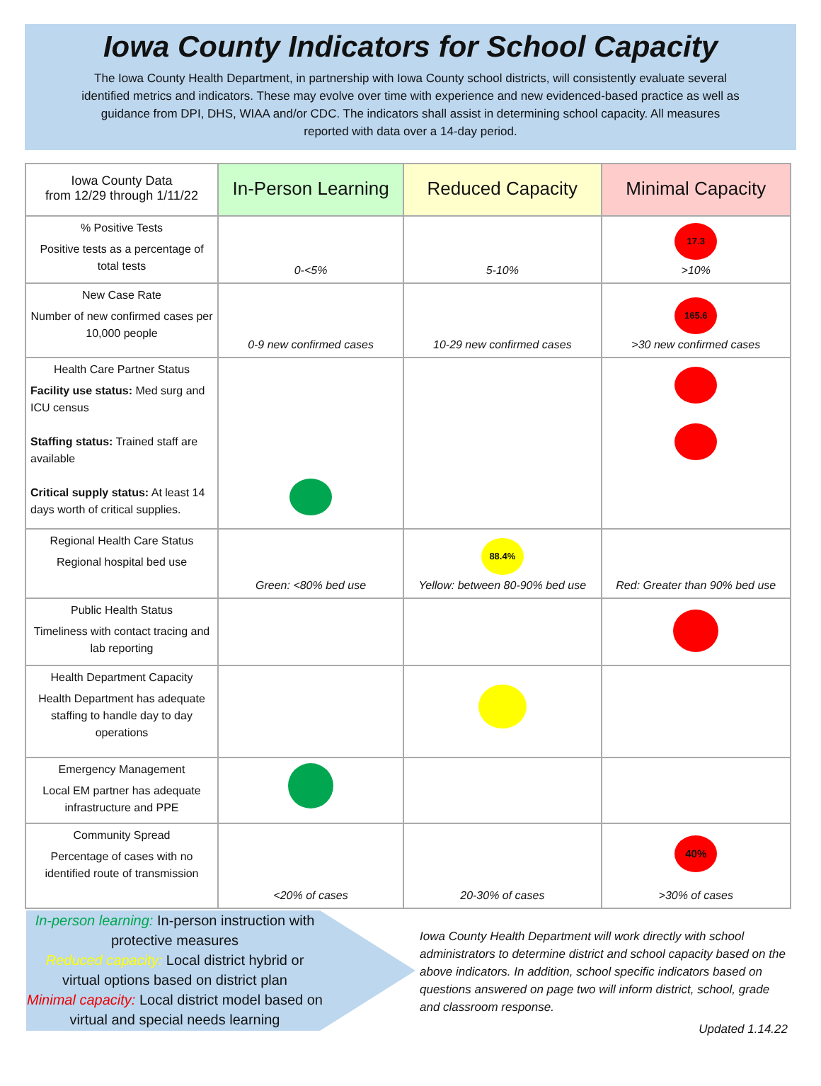Iowa County Indicators for School Capacity
The Iowa County Health Department, in partnership with Iowa County school districts, will consistently evaluate several identified metrics and indicators. These may evolve over time with experience and new evidenced-based practice as well as guidance from DPI, DHS, WIAA and/or CDC. The indicators shall assist in determining school capacity. All measures reported with data over a 14-day period.
| Iowa County Data from 12/29 through 1/11/22 | In-Person Learning | Reduced Capacity | Minimal Capacity |
| --- | --- | --- | --- |
| % Positive Tests Positive tests as a percentage of total tests | 0-<5% | 5-10% | 17.3 >10% |
| New Case Rate Number of new confirmed cases per 10,000 people | 0-9 new confirmed cases | 10-29 new confirmed cases | 165.6 >30 new confirmed cases |
| Health Care Partner Status Facility use status: Med surg and ICU census Staffing status: Trained staff are available Critical supply status: At least 14 days worth of critical supplies. | | | |
| Regional Health Care Status Regional hospital bed use | Green: <80% bed use | 88.4% Yellow: between 80-90% bed use | Red: Greater than 90% bed use |
| Public Health Status Timeliness with contact tracing and lab reporting | | | |
| Health Department Capacity Health Department has adequate staffing to handle day to day operations | | | |
| Emergency Management Local EM partner has adequate infrastructure and PPE | | | |
| Community Spread Percentage of cases with no identified route of transmission | <20% of cases | 20-30% of cases | 40% >30% of cases |
In-person learning: In-person instruction with protective measures
Reduced capacity: Local district hybrid or virtual options based on district plan
Minimal capacity: Local district model based on virtual and special needs learning
Iowa County Health Department will work directly with school administrators to determine district and school capacity based on the above indicators. In addition, school specific indicators based on questions answered on page two will inform district, school, grade and classroom response.
Updated 1.14.22